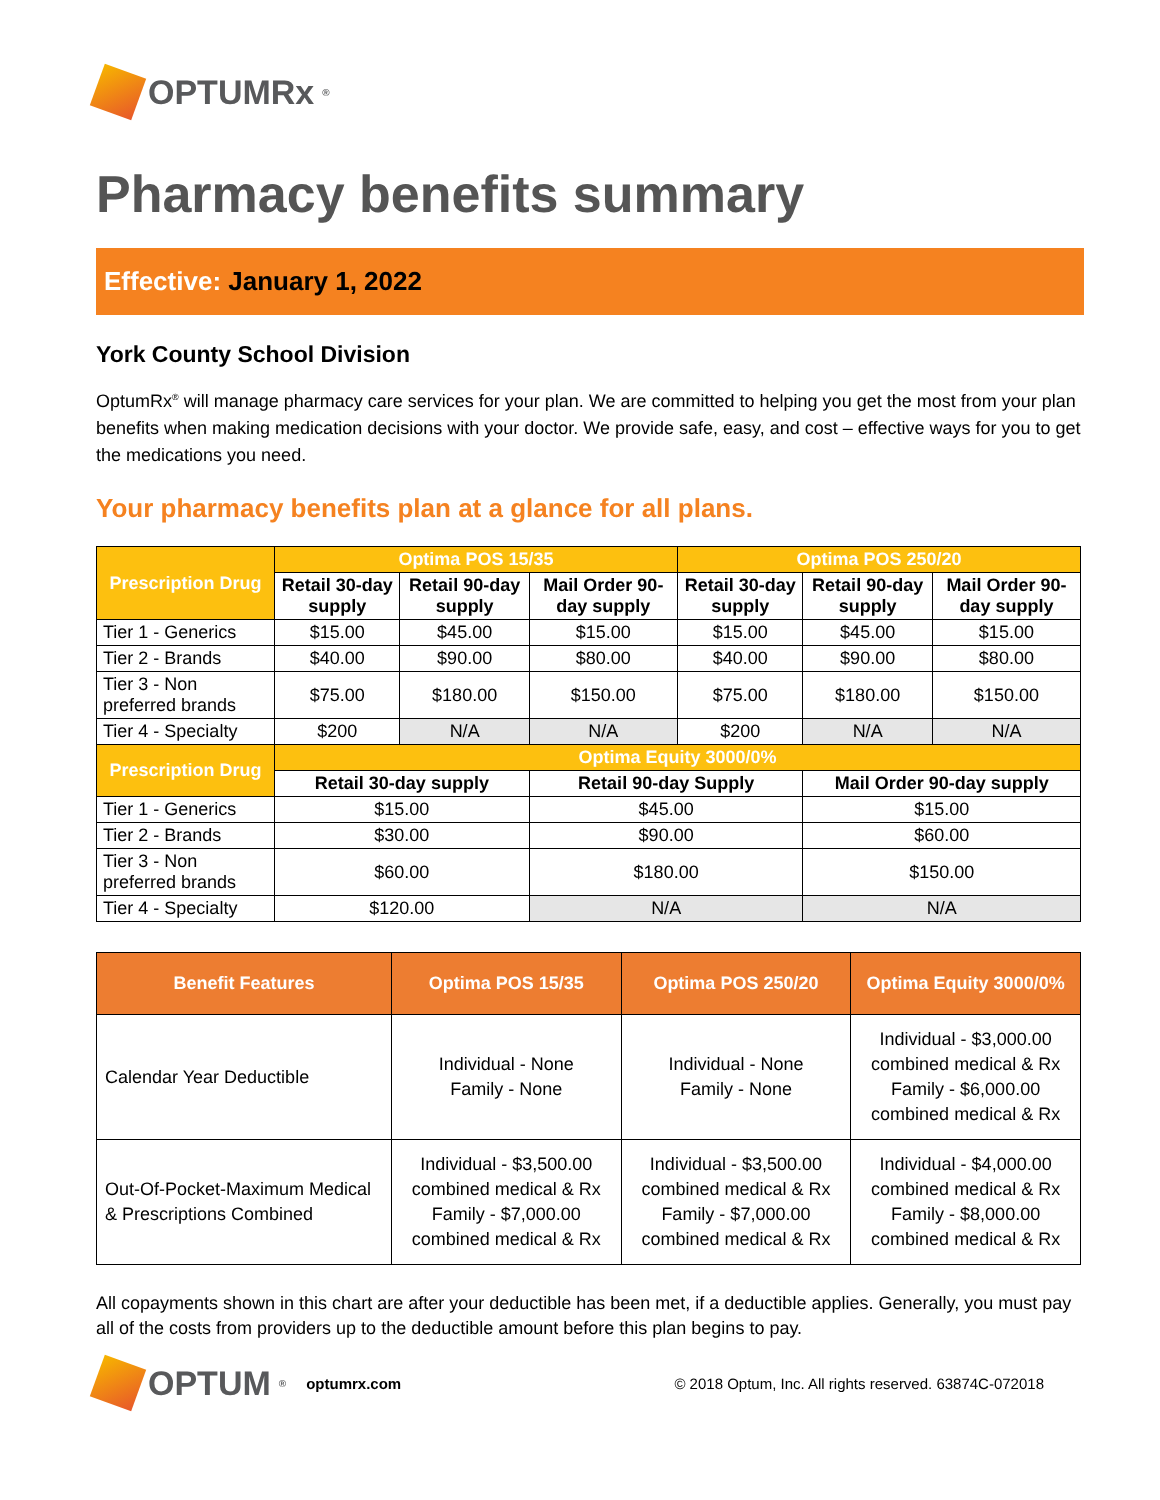OPTUMRx<sup>®</sup>
Pharmacy benefits summary
Effective: January 1, 2022
York County School Division
OptumRx<sup>®</sup> will manage pharmacy care services for your plan. We are committed to helping you get the most from your plan benefits when making medication decisions with your doctor. We provide safe, easy, and cost – effective ways for you to get the medications you need.
Your pharmacy benefits plan at a glance for all plans.
| Prescription Drug | Optima POS 15/35 | | | Optima POS 250/20 | | |
| --- | --- | --- | --- | --- | --- | --- |
| | Retail 30-day supply | Retail 90-day supply | Mail Order 90-day supply | Retail 30-day supply | Retail 90-day supply | Mail Order 90-day supply |
| Tier 1 - Generics | $15.00 | $45.00 | $15.00 | $15.00 | $45.00 | $15.00 |
| Tier 2 - Brands | $40.00 | $90.00 | $80.00 | $40.00 | $90.00 | $80.00 |
| Tier 3 - Non preferred brands | $75.00 | $180.00 | $150.00 | $75.00 | $180.00 | $150.00 |
| Tier 4 - Specialty | $200 | N/A | N/A | $200 | N/A | N/A |
| Prescription Drug | Optima Equity 3000/0% | | | | | |
| | Retail 30-day supply | | Retail 90-day Supply | | Mail Order 90-day supply | |
| Tier 1 - Generics | $15.00 | | $45.00 | | $15.00 | |
| Tier 2 - Brands | $30.00 | | $90.00 | | $60.00 | |
| Tier 3 - Non preferred brands | $60.00 | | $180.00 | | $150.00 | |
| Tier 4 - Specialty | $120.00 | | N/A | | N/A | |
| Benefit Features | Optima POS 15/35 | Optima POS 250/20 | Optima Equity 3000/0% |
| --- | --- | --- | --- |
| Calendar Year Deductible | Individual - None Family - None | Individual - None Family - None | Individual - $3,000.00 combined medical & Rx Family - $6,000.00 combined medical & Rx |
| Out-Of-Pocket-Maximum Medical & Prescriptions Combined | Individual - $3,500.00 combined medical & Rx Family - $7,000.00 combined medical & Rx | Individual - $3,500.00 combined medical & Rx Family - $7,000.00 combined medical & Rx | Individual - $4,000.00 combined medical & Rx Family - $8,000.00 combined medical & Rx |
All copayments shown in this chart are after your deductible has been met, if a deductible applies. Generally, you must pay all of the costs from providers up to the deductible amount before this plan begins to pay.
OPTUM<sup>®</sup>
optumrx.com © 2018 Optum, Inc. All rights reserved. 63874C-072018